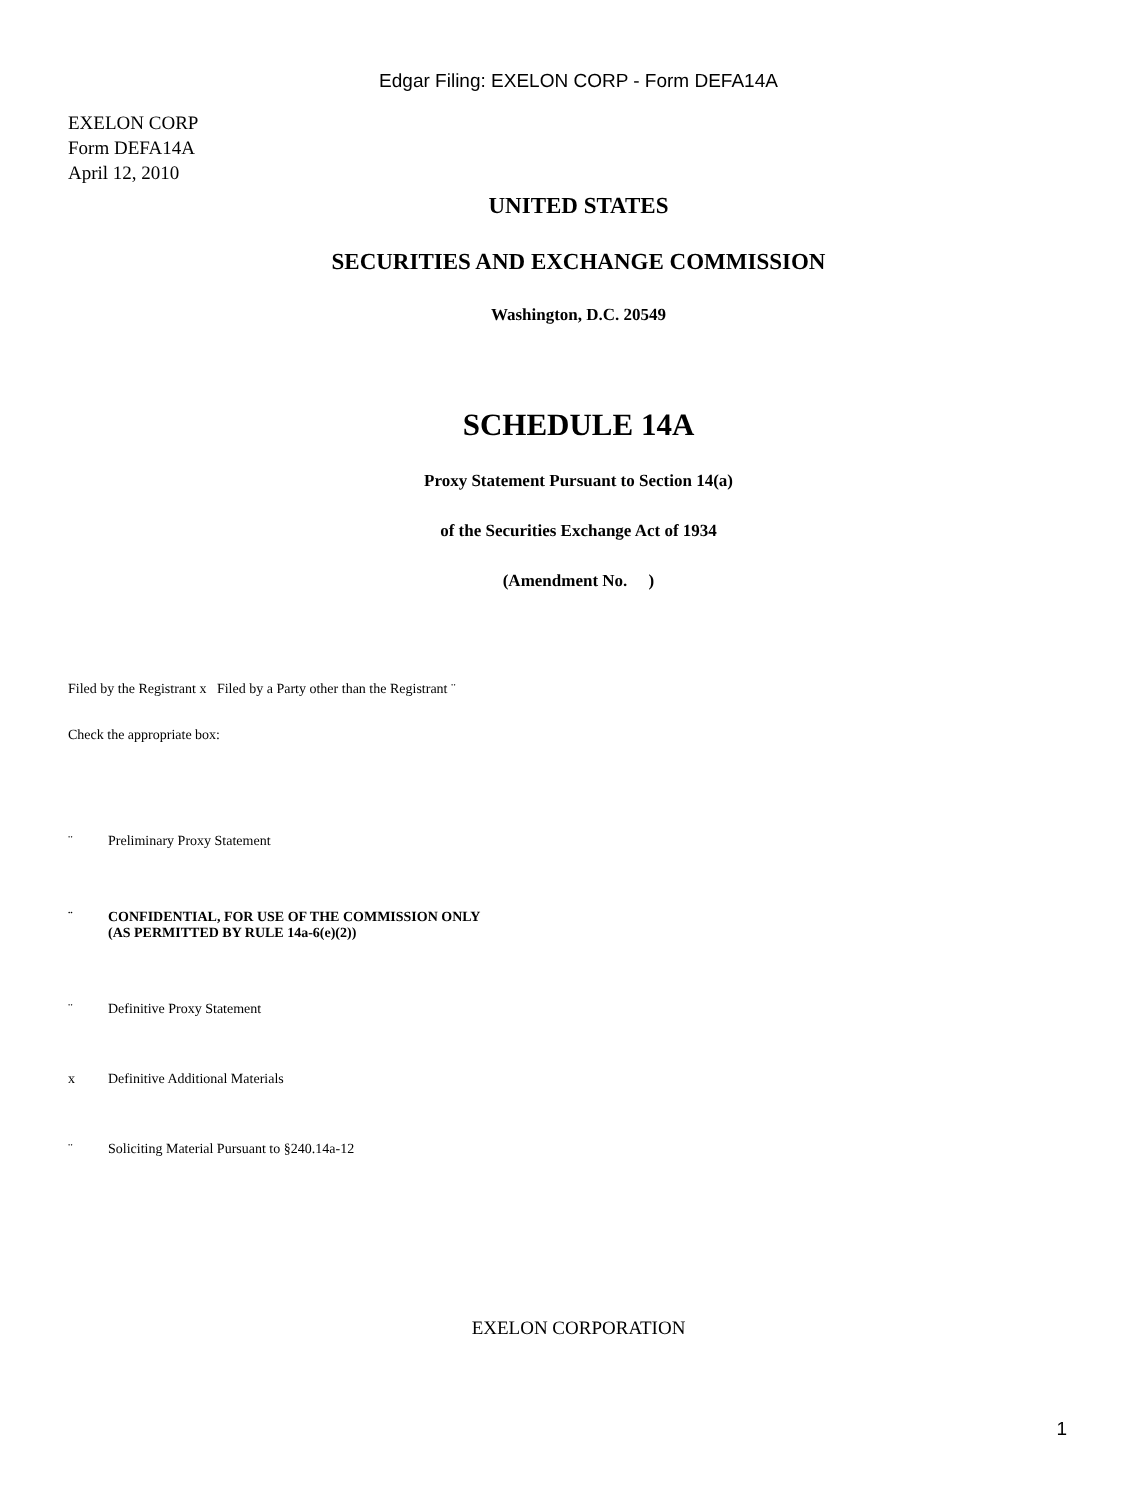Edgar Filing: EXELON CORP - Form DEFA14A
EXELON CORP
Form DEFA14A
April 12, 2010
UNITED STATES
SECURITIES AND EXCHANGE COMMISSION
Washington, D.C. 20549
SCHEDULE 14A
Proxy Statement Pursuant to Section 14(a)
of the Securities Exchange Act of 1934
(Amendment No. )
Filed by the Registrant x Filed by a Party other than the Registrant ¨
Check the appropriate box:
¨ Preliminary Proxy Statement
¨ CONFIDENTIAL, FOR USE OF THE COMMISSION ONLY
(AS PERMITTED BY RULE 14a-6(e)(2))
¨ Definitive Proxy Statement
x Definitive Additional Materials
¨ Soliciting Material Pursuant to §240.14a-12
EXELON CORPORATION
1